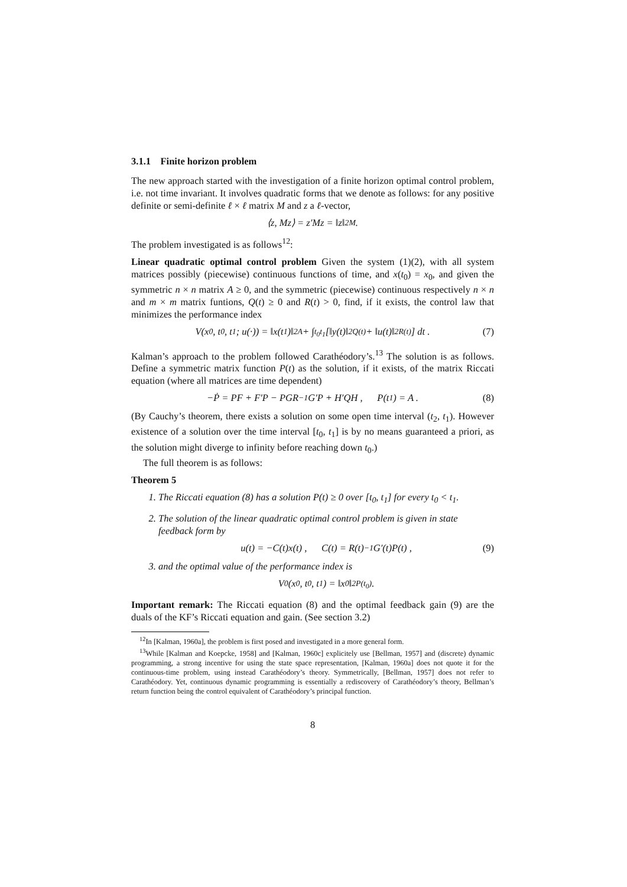3.1.1 Finite horizon problem
The new approach started with the investigation of a finite horizon optimal control problem, i.e. not time invariant. It involves quadratic forms that we denote as follows: for any positive definite or semi-definite ℓ × ℓ matrix M and z a ℓ-vector,
⟨z, Mz⟩ = z′Mz = ‖z‖<sup>2</sup><sub>M</sub> .
The problem investigated is as follows<sup>12</sup>:
Linear quadratic optimal control problem Given the system (1)(2), with all system matrices possibly (piecewise) continuous functions of time, and x(t<sub>0</sub>) = x<sub>0</sub>, and given the symmetric n × n matrix A ≥ 0, and the symmetric (piecewise) continuous respectively n × n and m × m matrix funtions, Q(t) ≥ 0 and R(t) > 0, find, if it exists, the control law that minimizes the performance index
V(x<sub>0</sub>, t<sub>0</sub>, t<sub>1</sub>; u(·)) = ‖x(t<sub>1</sub>)‖<sup>2</sup><sub>A</sub> + ∫<sub>t<sub>0</sub></sub><sup>t<sub>1</sub></sup> [‖y(t)‖<sup>2</sup><sub>Q(t)</sub> + ‖u(t)‖<sup>2</sup><sub>R(t)</sub>] dt . (7)
Kalman’s approach to the problem followed Carathéodory’s.<sup>13</sup> The solution is as follows. Define a symmetric matrix function P(t) as the solution, if it exists, of the matrix Riccati equation (where all matrices are time dependent)
−Ṗ = PF + F′P − PGR<sup>−1</sup>G′P + H′QH , P(t<sub>1</sub>) = A . (8)
(By Cauchy’s theorem, there exists a solution on some open time interval (t<sub>2</sub>, t<sub>1</sub>). However existence of a solution over the time interval [t<sub>0</sub>, t<sub>1</sub>] is by no means guaranteed a priori, as the solution might diverge to infinity before reaching down t<sub>0</sub>.)
The full theorem is as follows:
Theorem 5
1. The Riccati equation (8) has a solution P(t) ≥ 0 over [t<sub>0</sub>, t<sub>1</sub>] for every t<sub>0</sub> < t<sub>1</sub>.
2. The solution of the linear quadratic optimal control problem is given in state feedback form by
u(t) = −C(t)x(t) , C(t) = R(t)<sup>−1</sup>G′(t)P(t) , (9)
3. and the optimal value of the performance index is
V<sup>0</sup>(x<sub>0</sub>, t<sub>0</sub>, t<sub>1</sub>) = ‖x<sub>0</sub>‖<sup>2</sup><sub>P(t<sub>0</sub>)</sub> .
Important remark: The Riccati equation (8) and the optimal feedback gain (9) are the duals of the KF’s Riccati equation and gain. (See section 3.2)
<sup>12</sup> In [Kalman, 1960a], the problem is first posed and investigated in a more general form.
<sup>13</sup> While [Kalman and Koepcke, 1958] and [Kalman, 1960c] explicitely use [Bellman, 1957] and (discrete) dynamic programming, a strong incentive for using the state space representation, [Kalman, 1960a] does not quote it for the continuous-time problem, using instead Carathéodory’s theory. Symmetrically, [Bellman, 1957] does not refer to Carathéodory. Yet, continuous dynamic programming is essentially a rediscovery of Carathéodory’s theory, Bellman’s return function being the control equivalent of Carathéodory’s principal function.
8